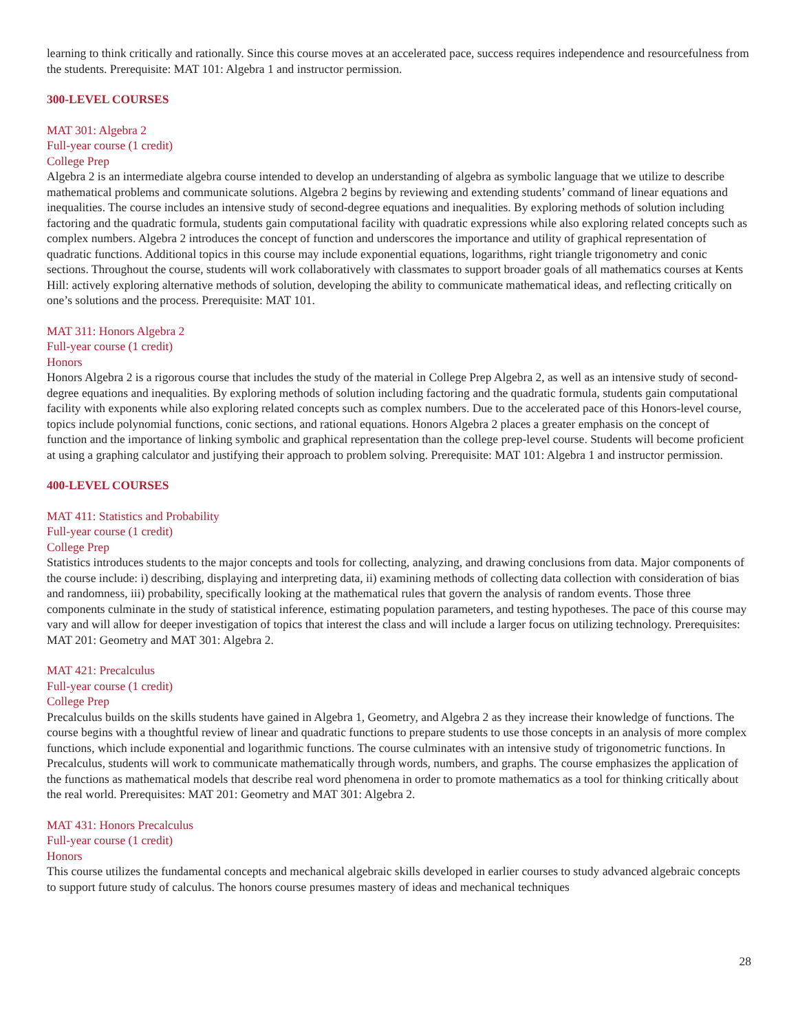learning to think critically and rationally. Since this course moves at an accelerated pace, success requires independence and resourcefulness from the students. Prerequisite: MAT 101: Algebra 1 and instructor permission.
300-LEVEL COURSES
MAT 301: Algebra 2
Full-year course (1 credit)
College Prep
Algebra 2 is an intermediate algebra course intended to develop an understanding of algebra as symbolic language that we utilize to describe mathematical problems and communicate solutions. Algebra 2 begins by reviewing and extending students’ command of linear equations and inequalities. The course includes an intensive study of second-degree equations and inequalities. By exploring methods of solution including factoring and the quadratic formula, students gain computational facility with quadratic expressions while also exploring related concepts such as complex numbers. Algebra 2 introduces the concept of function and underscores the importance and utility of graphical representation of quadratic functions. Additional topics in this course may include exponential equations, logarithms, right triangle trigonometry and conic sections. Throughout the course, students will work collaboratively with classmates to support broader goals of all mathematics courses at Kents Hill: actively exploring alternative methods of solution, developing the ability to communicate mathematical ideas, and reflecting critically on one’s solutions and the process. Prerequisite: MAT 101.
MAT 311: Honors Algebra 2
Full-year course (1 credit)
Honors
Honors Algebra 2 is a rigorous course that includes the study of the material in College Prep Algebra 2, as well as an intensive study of second-degree equations and inequalities. By exploring methods of solution including factoring and the quadratic formula, students gain computational facility with exponents while also exploring related concepts such as complex numbers. Due to the accelerated pace of this Honors-level course, topics include polynomial functions, conic sections, and rational equations. Honors Algebra 2 places a greater emphasis on the concept of function and the importance of linking symbolic and graphical representation than the college prep-level course. Students will become proficient at using a graphing calculator and justifying their approach to problem solving. Prerequisite: MAT 101: Algebra 1 and instructor permission.
400-LEVEL COURSES
MAT 411: Statistics and Probability
Full-year course (1 credit)
College Prep
Statistics introduces students to the major concepts and tools for collecting, analyzing, and drawing conclusions from data. Major components of the course include: i) describing, displaying and interpreting data, ii) examining methods of collecting data collection with consideration of bias and randomness, iii) probability, specifically looking at the mathematical rules that govern the analysis of random events. Those three components culminate in the study of statistical inference, estimating population parameters, and testing hypotheses. The pace of this course may vary and will allow for deeper investigation of topics that interest the class and will include a larger focus on utilizing technology. Prerequisites: MAT 201: Geometry and MAT 301: Algebra 2.
MAT 421: Precalculus
Full-year course (1 credit)
College Prep
Precalculus builds on the skills students have gained in Algebra 1, Geometry, and Algebra 2 as they increase their knowledge of functions. The course begins with a thoughtful review of linear and quadratic functions to prepare students to use those concepts in an analysis of more complex functions, which include exponential and logarithmic functions. The course culminates with an intensive study of trigonometric functions. In Precalculus, students will work to communicate mathematically through words, numbers, and graphs. The course emphasizes the application of the functions as mathematical models that describe real word phenomena in order to promote mathematics as a tool for thinking critically about the real world. Prerequisites: MAT 201: Geometry and MAT 301: Algebra 2.
MAT 431: Honors Precalculus
Full-year course (1 credit)
Honors
This course utilizes the fundamental concepts and mechanical algebraic skills developed in earlier courses to study advanced algebraic concepts to support future study of calculus. The honors course presumes mastery of ideas and mechanical techniques
28